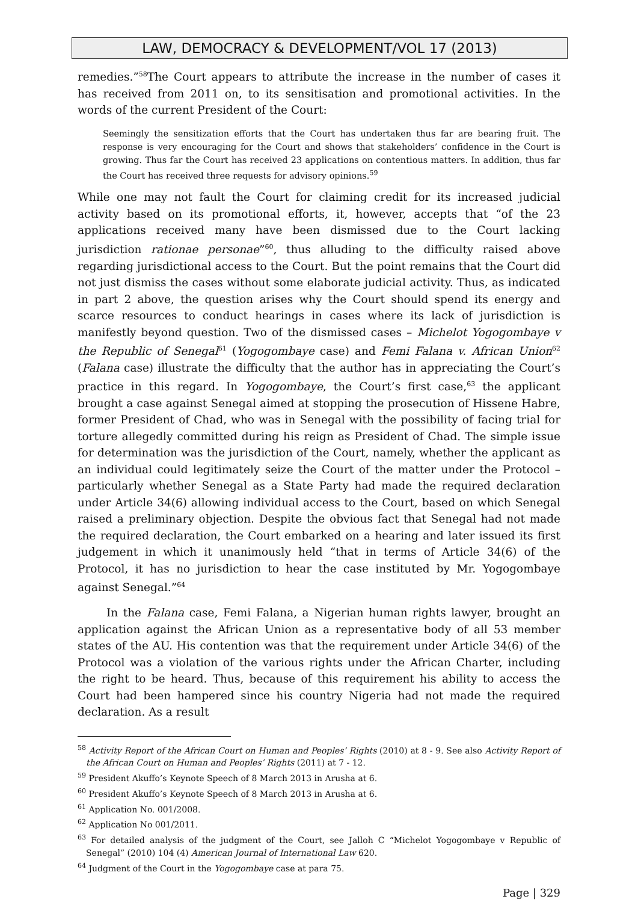LAW, DEMOCRACY & DEVELOPMENT/VOL 17 (2013)
remedies.”<sup>58</sup>The Court appears to attribute the increase in the number of cases it has received from 2011 on, to its sensitisation and promotional activities. In the words of the current President of the Court:
Seemingly the sensitization efforts that the Court has undertaken thus far are bearing fruit. The response is very encouraging for the Court and shows that stakeholders’ confidence in the Court is growing. Thus far the Court has received 23 applications on contentious matters. In addition, thus far the Court has received three requests for advisory opinions.<sup>59</sup>
While one may not fault the Court for claiming credit for its increased judicial activity based on its promotional efforts, it, however, accepts that “of the 23 applications received many have been dismissed due to the Court lacking jurisdiction rationae personae”<sup>60</sup>, thus alluding to the difficulty raised above regarding jurisdictional access to the Court. But the point remains that the Court did not just dismiss the cases without some elaborate judicial activity. Thus, as indicated in part 2 above, the question arises why the Court should spend its energy and scarce resources to conduct hearings in cases where its lack of jurisdiction is manifestly beyond question. Two of the dismissed cases – Michelot Yogogombaye v the Republic of Senegal<sup>61</sup> (Yogogombaye case) and Femi Falana v. African Union<sup>62</sup> (Falana case) illustrate the difficulty that the author has in appreciating the Court’s practice in this regard. In Yogogombaye, the Court’s first case,<sup>63</sup> the applicant brought a case against Senegal aimed at stopping the prosecution of Hissene Habre, former President of Chad, who was in Senegal with the possibility of facing trial for torture allegedly committed during his reign as President of Chad. The simple issue for determination was the jurisdiction of the Court, namely, whether the applicant as an individual could legitimately seize the Court of the matter under the Protocol – particularly whether Senegal as a State Party had made the required declaration under Article 34(6) allowing individual access to the Court, based on which Senegal raised a preliminary objection. Despite the obvious fact that Senegal had not made the required declaration, the Court embarked on a hearing and later issued its first judgement in which it unanimously held “that in terms of Article 34(6) of the Protocol, it has no jurisdiction to hear the case instituted by Mr. Yogogombaye against Senegal.”<sup>64</sup>
In the Falana case, Femi Falana, a Nigerian human rights lawyer, brought an application against the African Union as a representative body of all 53 member states of the AU. His contention was that the requirement under Article 34(6) of the Protocol was a violation of the various rights under the African Charter, including the right to be heard. Thus, because of this requirement his ability to access the Court had been hampered since his country Nigeria had not made the required declaration. As a result
<sup>58</sup> Activity Report of the African Court on Human and Peoples’ Rights (2010) at 8 - 9. See also Activity Report of the African Court on Human and Peoples’ Rights (2011) at 7 - 12.
<sup>59</sup> President Akuffo’s Keynote Speech of 8 March 2013 in Arusha at 6.
<sup>60</sup> President Akuffo’s Keynote Speech of 8 March 2013 in Arusha at 6.
<sup>61</sup> Application No. 001/2008.
<sup>62</sup> Application No 001/2011.
<sup>63</sup> For detailed analysis of the judgment of the Court, see Jalloh C “Michelot Yogogombaye v Republic of Senegal” (2010) 104 (4) American Journal of International Law 620.
<sup>64</sup> Judgment of the Court in the Yogogombaye case at para 75.
Page | 329